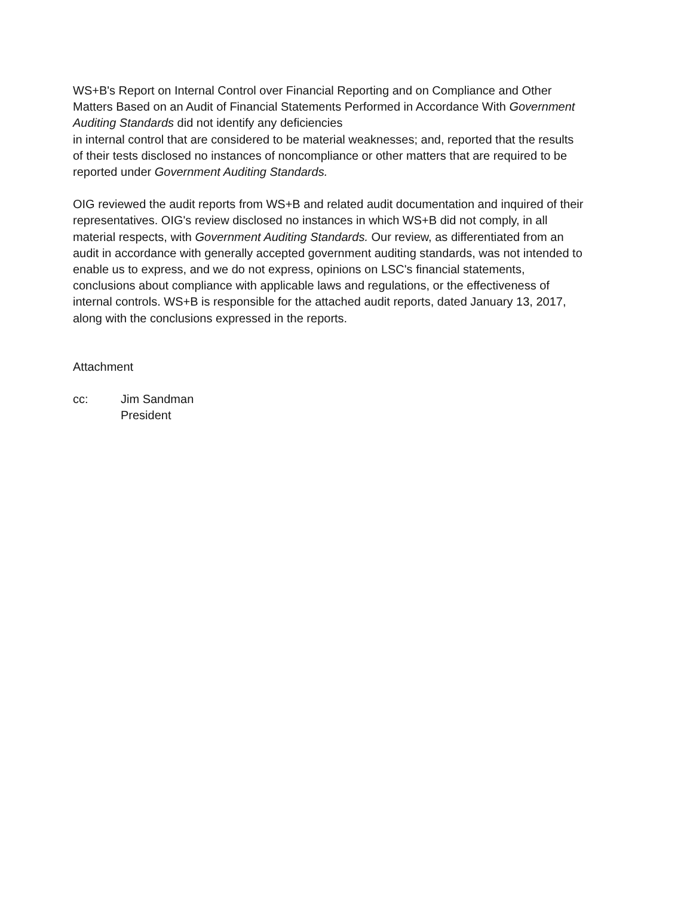WS+B's Report on Internal Control over Financial Reporting and on Compliance and Other Matters Based on an Audit of Financial Statements Performed in Accordance With Government Auditing Standards did not identify any deficiencies
in internal control that are considered to be material weaknesses; and, reported that the results of their tests disclosed no instances of noncompliance or other matters that are required to be reported under Government Auditing Standards.
OIG reviewed the audit reports from WS+B and related audit documentation and inquired of their representatives. OIG's review disclosed no instances in which WS+B did not comply, in all material respects, with Government Auditing Standards. Our review, as differentiated from an audit in accordance with generally accepted government auditing standards, was not intended to enable us to express, and we do not express, opinions on LSC's financial statements, conclusions about compliance with applicable laws and regulations, or the effectiveness of internal controls. WS+B is responsible for the attached audit reports, dated January 13, 2017, along with the conclusions expressed in the reports.
Attachment
cc: Jim Sandman
President